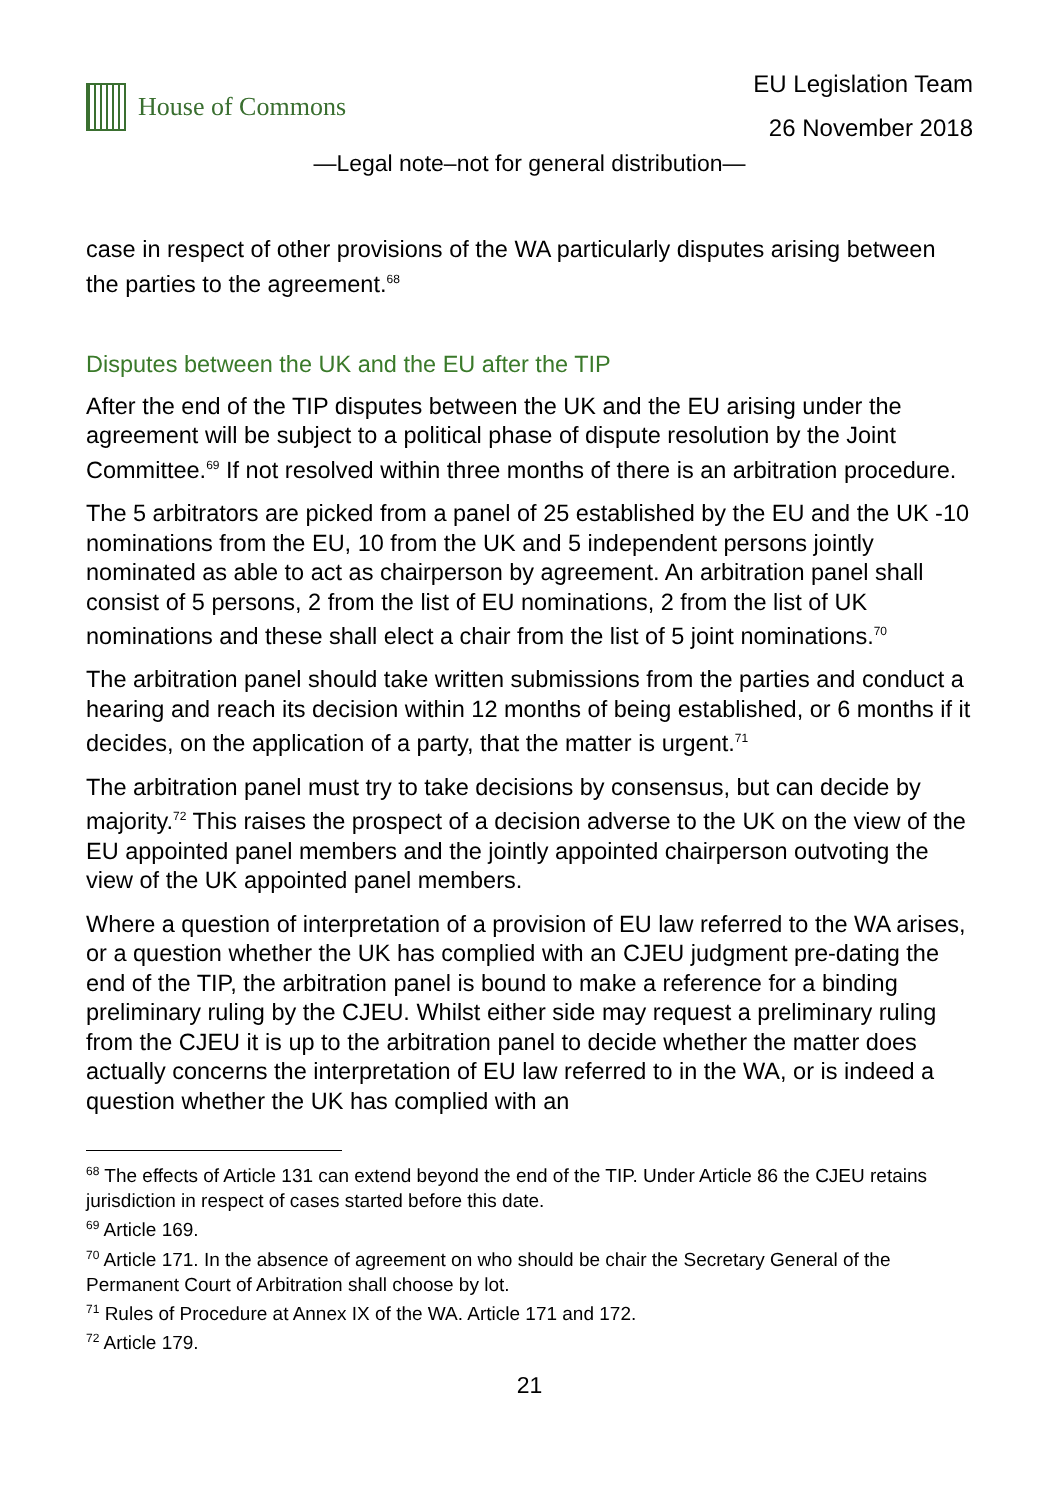House of Commons
EU Legislation Team
26 November 2018
—Legal note–not for general distribution—
case in respect of other provisions of the WA particularly disputes arising between the parties to the agreement.<sup>68</sup>
Disputes between the UK and the EU after the TIP
After the end of the TIP disputes between the UK and the EU arising under the agreement will be subject to a political phase of dispute resolution by the Joint Committee.<sup>69</sup> If not resolved within three months of there is an arbitration procedure.
The 5 arbitrators are picked from a panel of 25 established by the EU and the UK -10 nominations from the EU, 10 from the UK and 5 independent persons jointly nominated as able to act as chairperson by agreement. An arbitration panel shall consist of 5 persons, 2 from the list of EU nominations, 2 from the list of UK nominations and these shall elect a chair from the list of 5 joint nominations.<sup>70</sup>
The arbitration panel should take written submissions from the parties and conduct a hearing and reach its decision within 12 months of being established, or 6 months if it decides, on the application of a party, that the matter is urgent.<sup>71</sup>
The arbitration panel must try to take decisions by consensus, but can decide by majority.<sup>72</sup> This raises the prospect of a decision adverse to the UK on the view of the EU appointed panel members and the jointly appointed chairperson outvoting the view of the UK appointed panel members.
Where a question of interpretation of a provision of EU law referred to the WA arises, or a question whether the UK has complied with an CJEU judgment pre-dating the end of the TIP, the arbitration panel is bound to make a reference for a binding preliminary ruling by the CJEU. Whilst either side may request a preliminary ruling from the CJEU it is up to the arbitration panel to decide whether the matter does actually concerns the interpretation of EU law referred to in the WA, or is indeed a question whether the UK has complied with an
<sup>68</sup> The effects of Article 131 can extend beyond the end of the TIP. Under Article 86 the CJEU retains jurisdiction in respect of cases started before this date.
<sup>69</sup> Article 169.
<sup>70</sup> Article 171. In the absence of agreement on who should be chair the Secretary General of the Permanent Court of Arbitration shall choose by lot.
<sup>71</sup> Rules of Procedure at Annex IX of the WA. Article 171 and 172.
<sup>72</sup> Article 179.
21